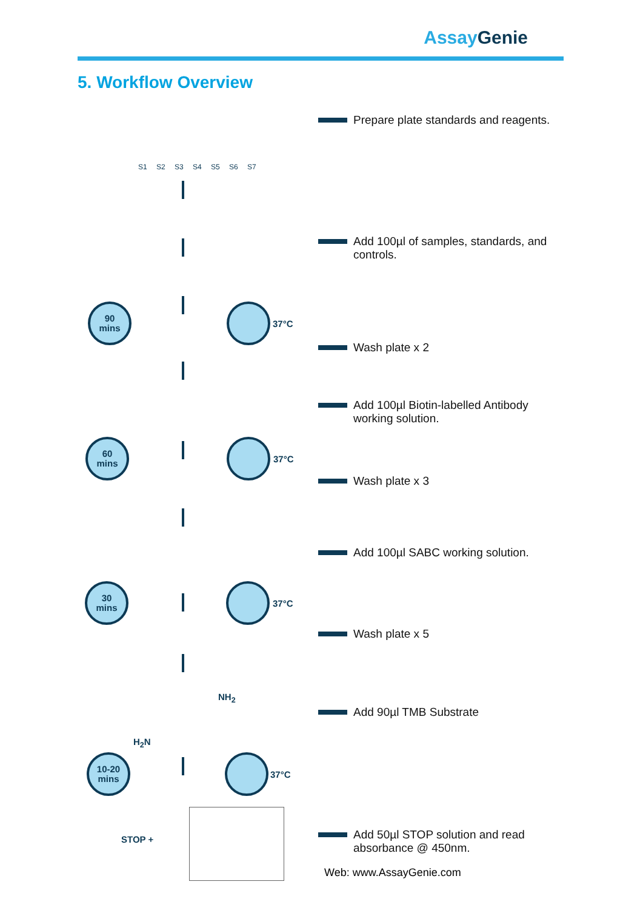Assay Genie
5. Workflow Overview
S1 S2 S3 S4 S5 S6 S7
Prepare plate standards and reagents.
Add 100µl of samples, standards, and
controls.
Wash plate x 2
Add 100µl Biotin-labelled Antibody
working solution.
Wash plate x 3
Add 100µl SABC working solution.
Wash plate x 5
Add 90µl TMB Substrate
Add 50µl STOP solution and read
absorbance @ 450nm.
90
mins
60
mins
30
mins
10-20
mins
37°C
37°C
37°C
37°C
STOP +
NH<sub>2</sub>
H<sub>2</sub>N
Web: www.AssayGenie.com